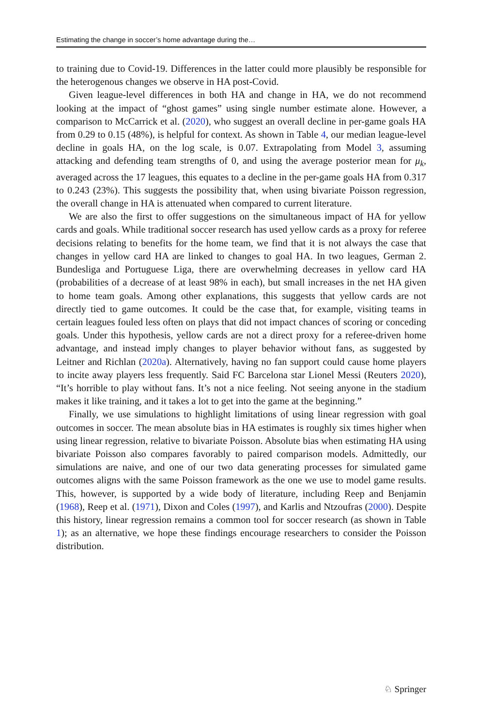Estimating the change in soccer’s home advantage during the…
to training due to Covid-19. Differences in the latter could more plausibly be responsible for the heterogenous changes we observe in HA post-Covid.
Given league-level differences in both HA and change in HA, we do not recommend looking at the impact of “ghost games” using single number estimate alone. However, a comparison to McCarrick et al. (2020), who suggest an overall decline in per-game goals HA from 0.29 to 0.15 (48%), is helpful for context. As shown in Table 4, our median league-level decline in goals HA, on the log scale, is 0.07. Extrapolating from Model 3, assuming attacking and defending team strengths of 0, and using the average posterior mean for μ<sub>k</sub>, averaged across the 17 leagues, this equates to a decline in the per-game goals HA from 0.317 to 0.243 (23%). This suggests the possibility that, when using bivariate Poisson regression, the overall change in HA is attenuated when compared to current literature.
We are also the first to offer suggestions on the simultaneous impact of HA for yellow cards and goals. While traditional soccer research has used yellow cards as a proxy for referee decisions relating to benefits for the home team, we find that it is not always the case that changes in yellow card HA are linked to changes to goal HA. In two leagues, German 2. Bundesliga and Portuguese Liga, there are overwhelming decreases in yellow card HA (probabilities of a decrease of at least 98% in each), but small increases in the net HA given to home team goals. Among other explanations, this suggests that yellow cards are not directly tied to game outcomes. It could be the case that, for example, visiting teams in certain leagues fouled less often on plays that did not impact chances of scoring or conceding goals. Under this hypothesis, yellow cards are not a direct proxy for a referee-driven home advantage, and instead imply changes to player behavior without fans, as suggested by Leitner and Richlan (2020a). Alternatively, having no fan support could cause home players to incite away players less frequently. Said FC Barcelona star Lionel Messi (Reuters 2020), “It’s horrible to play without fans. It’s not a nice feeling. Not seeing anyone in the stadium makes it like training, and it takes a lot to get into the game at the beginning.”
Finally, we use simulations to highlight limitations of using linear regression with goal outcomes in soccer. The mean absolute bias in HA estimates is roughly six times higher when using linear regression, relative to bivariate Poisson. Absolute bias when estimating HA using bivariate Poisson also compares favorably to paired comparison models. Admittedly, our simulations are naive, and one of our two data generating processes for simulated game outcomes aligns with the same Poisson framework as the one we use to model game results. This, however, is supported by a wide body of literature, including Reep and Benjamin (1968), Reep et al. (1971), Dixon and Coles (1997), and Karlis and Ntzoufras (2000). Despite this history, linear regression remains a common tool for soccer research (as shown in Table 1); as an alternative, we hope these findings encourage researchers to consider the Poisson distribution.
♘ Springer